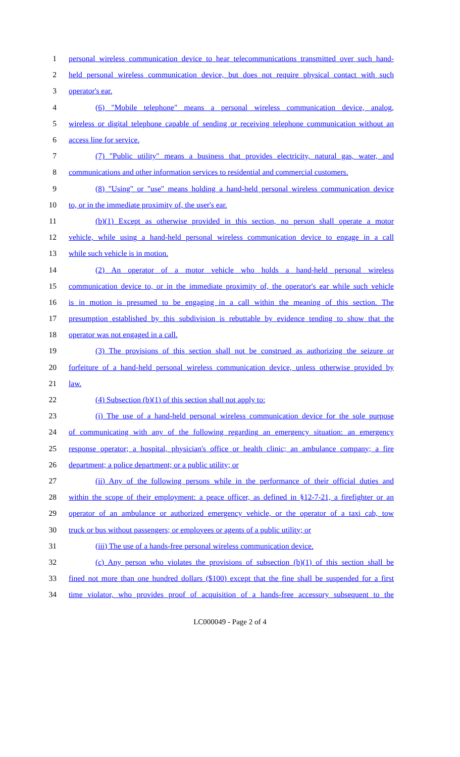1 personal wireless communication device to hear telecommunications transmitted over such hand-
2 held personal wireless communication device, but does not require physical contact with such
3 operator's ear.
4 (6) "Mobile telephone" means a personal wireless communication device, analog,
5 wireless or digital telephone capable of sending or receiving telephone communication without an
6 access line for service.
7 (7) "Public utility" means a business that provides electricity, natural gas, water, and
8 communications and other information services to residential and commercial customers.
9 (8) "Using" or "use" means holding a hand-held personal wireless communication device
10 to, or in the immediate proximity of, the user's ear.
11 (b)(1) Except as otherwise provided in this section, no person shall operate a motor
12 vehicle, while using a hand-held personal wireless communication device to engage in a call
13 while such vehicle is in motion.
14 (2) An operator of a motor vehicle who holds a hand-held personal wireless
15 communication device to, or in the immediate proximity of, the operator's ear while such vehicle
16 is in motion is presumed to be engaging in a call within the meaning of this section. The
17 presumption established by this subdivision is rebuttable by evidence tending to show that the
18 operator was not engaged in a call.
19 (3) The provisions of this section shall not be construed as authorizing the seizure or
20 forfeiture of a hand-held personal wireless communication device, unless otherwise provided by
21 law.
22 (4) Subsection (b)(1) of this section shall not apply to:
23 (i) The use of a hand-held personal wireless communication device for the sole purpose
24 of communicating with any of the following regarding an emergency situation: an emergency
25 response operator; a hospital, physician's office or health clinic; an ambulance company; a fire
26 department; a police department; or a public utility; or
27 (ii) Any of the following persons while in the performance of their official duties and
28 within the scope of their employment: a peace officer, as defined in §12-7-21, a firefighter or an
29 operator of an ambulance or authorized emergency vehicle, or the operator of a taxi cab, tow
30 truck or bus without passengers; or employees or agents of a public utility; or
31 (iii) The use of a hands-free personal wireless communication device.
32 (c) Any person who violates the provisions of subsection (b)(1) of this section shall be
33 fined not more than one hundred dollars ($100) except that the fine shall be suspended for a first
34 time violator, who provides proof of acquisition of a hands-free accessory subsequent to the
LC000049 - Page 2 of 4